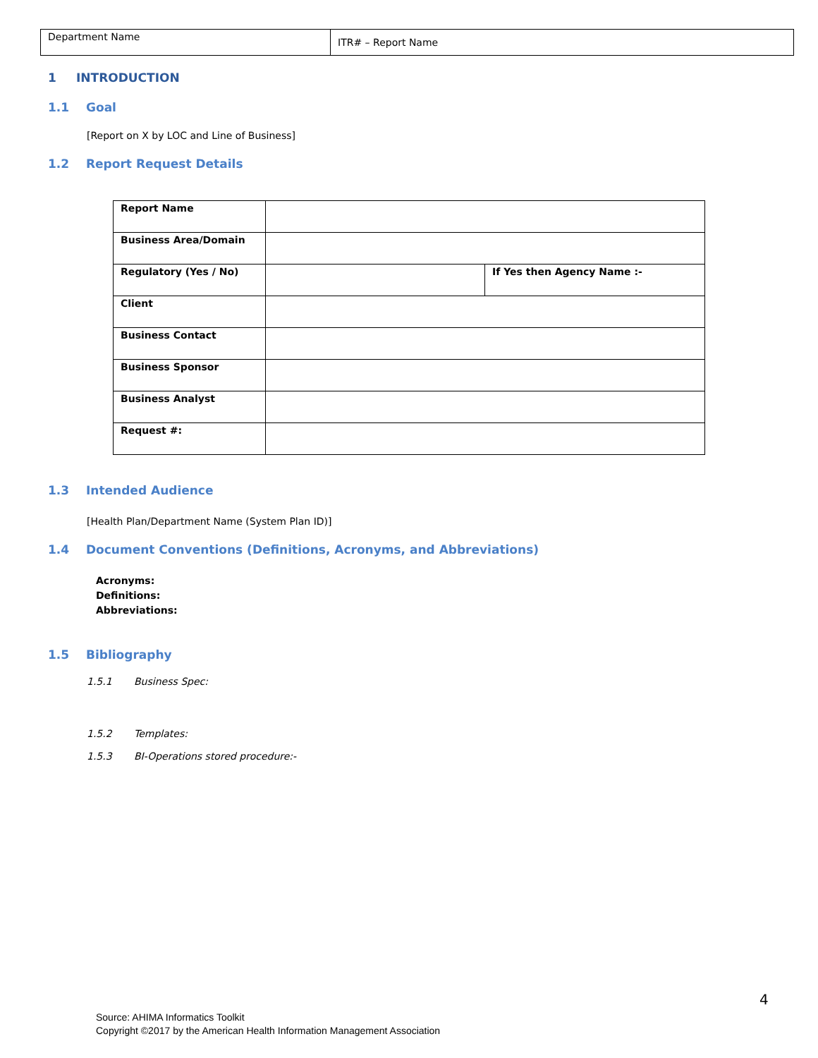| Department Name | ITR# – Report Name |
1 INTRODUCTION
1.1 Goal
[Report on X by LOC and Line of Business]
1.2 Report Request Details
| Report Name | | |
| Business Area/Domain | | |
| Regulatory (Yes / No) | | If Yes then Agency Name :- |
| Client | | |
| Business Contact | | |
| Business Sponsor | | |
| Business Analyst | | |
| Request #: | | |
1.3 Intended Audience
[Health Plan/Department Name (System Plan ID)]
1.4 Document Conventions (Definitions, Acronyms, and Abbreviations)
Acronyms:
Definitions:
Abbreviations:
1.5 Bibliography
1.5.1 Business Spec:
1.5.2 Templates:
1.5.3 BI-Operations stored procedure:-
4
Source: AHIMA Informatics Toolkit
Copyright ©2017 by the American Health Information Management Association